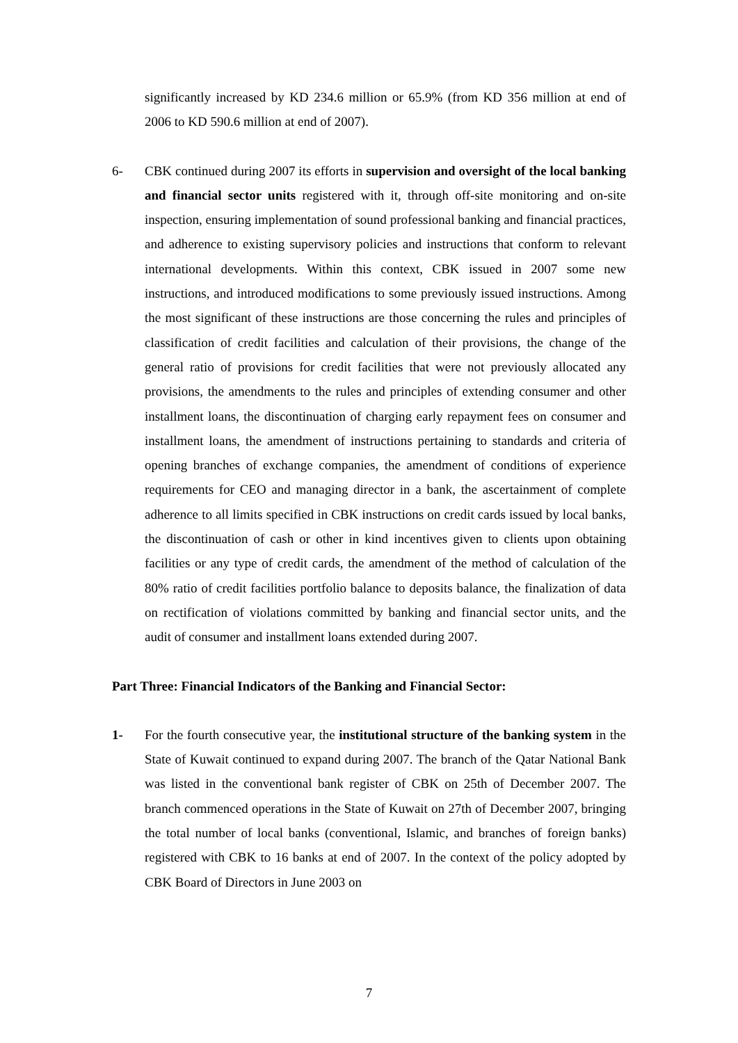significantly increased by KD 234.6 million or 65.9% (from KD 356 million at end of 2006 to KD 590.6 million at end of 2007).
6- CBK continued during 2007 its efforts in supervision and oversight of the local banking and financial sector units registered with it, through off-site monitoring and on-site inspection, ensuring implementation of sound professional banking and financial practices, and adherence to existing supervisory policies and instructions that conform to relevant international developments. Within this context, CBK issued in 2007 some new instructions, and introduced modifications to some previously issued instructions. Among the most significant of these instructions are those concerning the rules and principles of classification of credit facilities and calculation of their provisions, the change of the general ratio of provisions for credit facilities that were not previously allocated any provisions, the amendments to the rules and principles of extending consumer and other installment loans, the discontinuation of charging early repayment fees on consumer and installment loans, the amendment of instructions pertaining to standards and criteria of opening branches of exchange companies, the amendment of conditions of experience requirements for CEO and managing director in a bank, the ascertainment of complete adherence to all limits specified in CBK instructions on credit cards issued by local banks, the discontinuation of cash or other in kind incentives given to clients upon obtaining facilities or any type of credit cards, the amendment of the method of calculation of the 80% ratio of credit facilities portfolio balance to deposits balance, the finalization of data on rectification of violations committed by banking and financial sector units, and the audit of consumer and installment loans extended during 2007.
Part Three: Financial Indicators of the Banking and Financial Sector:
1- For the fourth consecutive year, the institutional structure of the banking system in the State of Kuwait continued to expand during 2007. The branch of the Qatar National Bank was listed in the conventional bank register of CBK on 25th of December 2007. The branch commenced operations in the State of Kuwait on 27th of December 2007, bringing the total number of local banks (conventional, Islamic, and branches of foreign banks) registered with CBK to 16 banks at end of 2007. In the context of the policy adopted by CBK Board of Directors in June 2003 on
7